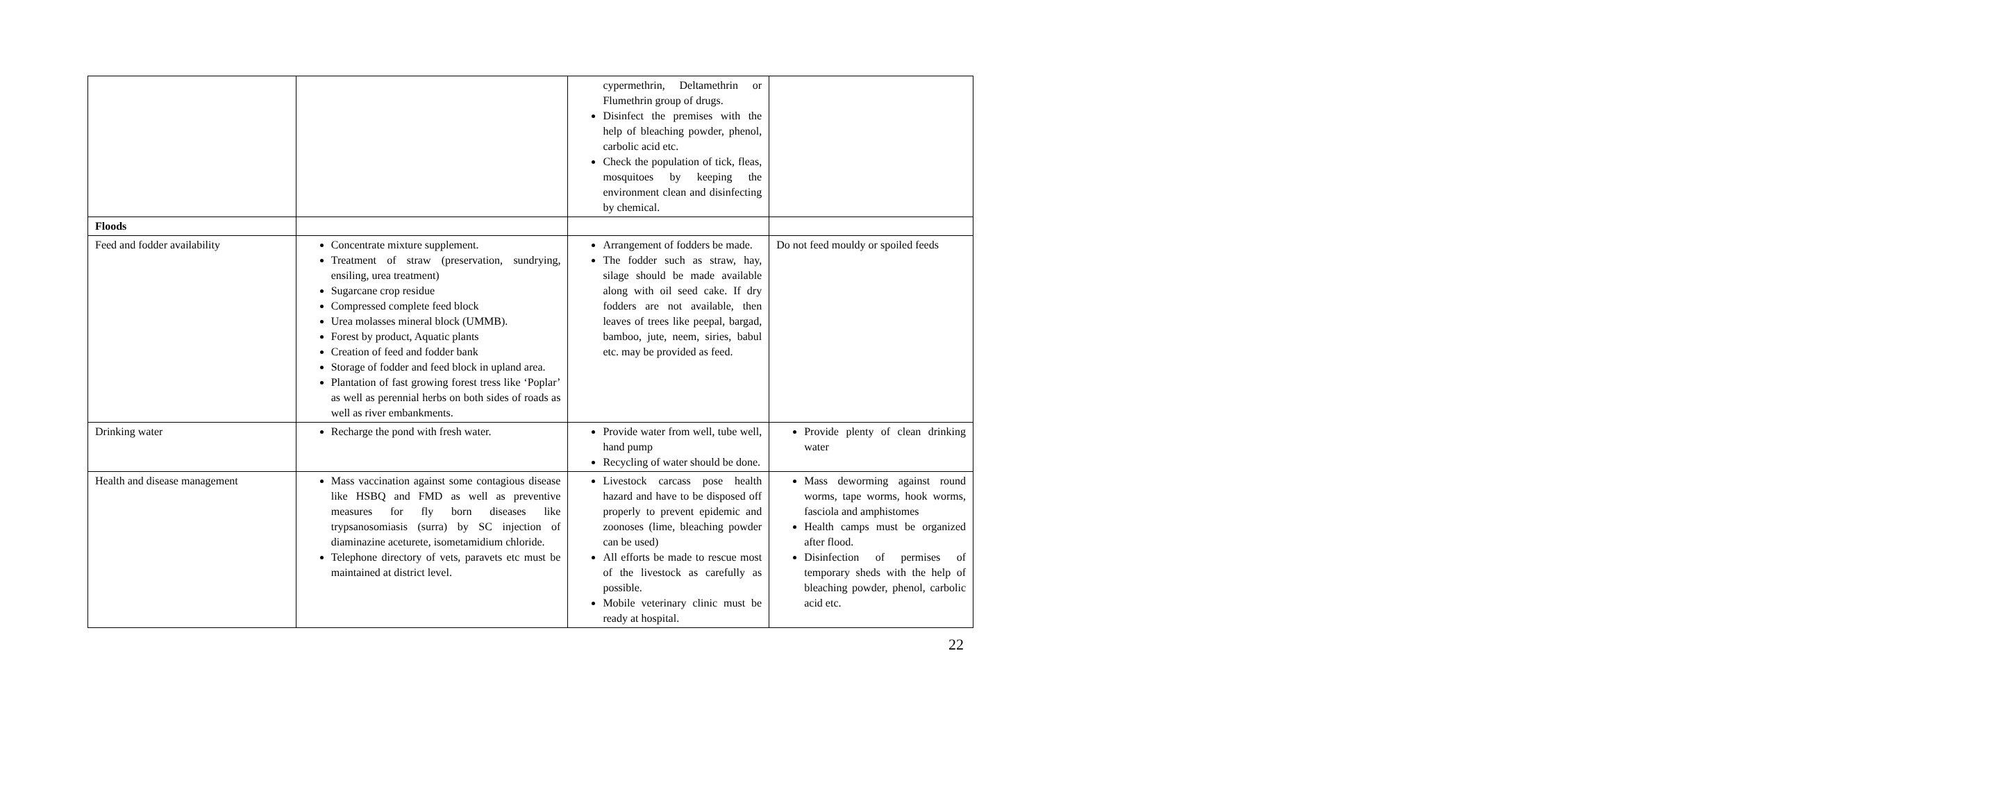| | | cypermethrin, Deltamethrin or Flumethrin group of drugs. Disinfect the premises with the help of bleaching powder, phenol, carbolic acid etc. Check the population of tick, fleas, mosquitoes by keeping the environment clean and disinfecting by chemical. | |
| Floods | | | |
| Feed and fodder availability | Concentrate mixture supplement. Treatment of straw (preservation, sundrying, ensiling, urea treatment) Sugarcane crop residue Compressed complete feed block Urea molasses mineral block (UMMB). Forest by product, Aquatic plants Creation of feed and fodder bank Storage of fodder and feed block in upland area. Plantation of fast growing forest tress like ‘Poplar’ as well as perennial herbs on both sides of roads as well as river embankments. | Arrangement of fodders be made. The fodder such as straw, hay, silage should be made available along with oil seed cake. If dry fodders are not available, then leaves of trees like peepal, bargad, bamboo, jute, neem, siries, babul etc. may be provided as feed. | Do not feed mouldy or spoiled feeds |
| Drinking water | Recharge the pond with fresh water. | Provide water from well, tube well, hand pump Recycling of water should be done. | Provide plenty of clean drinking water |
| Health and disease management | Mass vaccination against some contagious disease like HSBQ and FMD as well as preventive measures for fly born diseases like trypsanosomiasis (surra) by SC injection of diaminazine aceturete, isometamidium chloride. Telephone directory of vets, paravets etc must be maintained at district level. | Livestock carcass pose health hazard and have to be disposed off properly to prevent epidemic and zoonoses (lime, bleaching powder can be used) All efforts be made to rescue most of the livestock as carefully as possible. Mobile veterinary clinic must be ready at hospital. | Mass deworming against round worms, tape worms, hook worms, fasciola and amphistomes Health camps must be organized after flood. Disinfection of permises of temporary sheds with the help of bleaching powder, phenol, carbolic acid etc. |
22